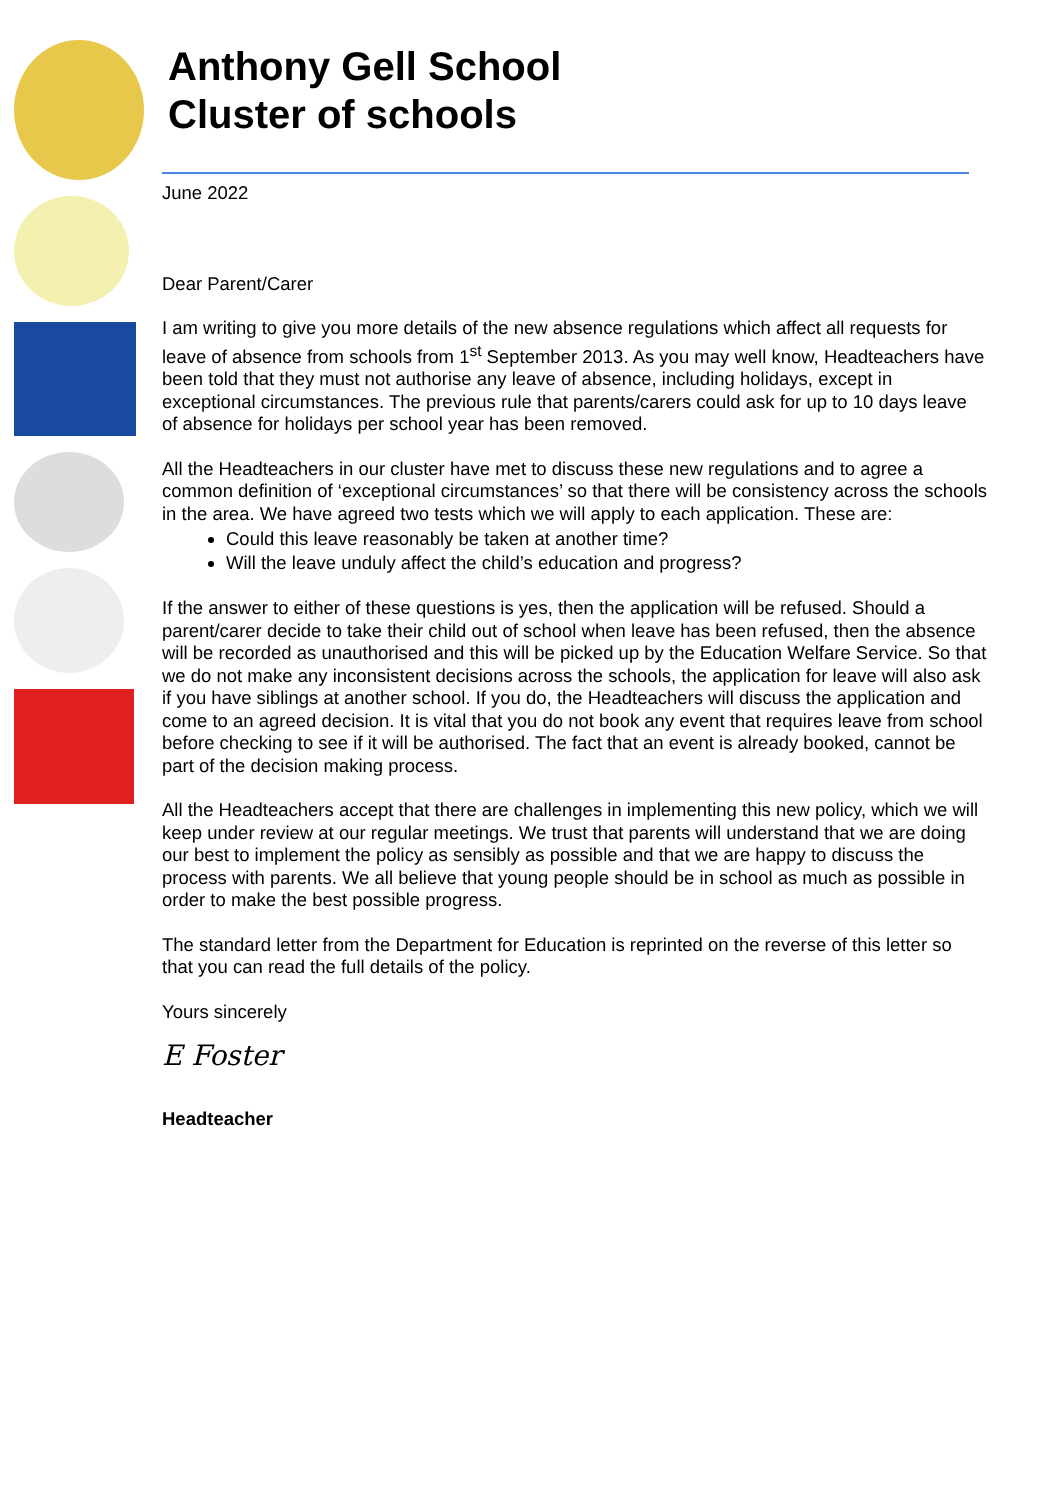Anthony Gell School
Cluster of schools
June 2022
Dear Parent/Carer
I am writing to give you more details of the new absence regulations which affect all requests for leave of absence from schools from 1<sup>st</sup> September 2013. As you may well know, Headteachers have been told that they must not authorise any leave of absence, including holidays, except in exceptional circumstances. The previous rule that parents/carers could ask for up to 10 days leave of absence for holidays per school year has been removed.
All the Headteachers in our cluster have met to discuss these new regulations and to agree a common definition of ‘exceptional circumstances’ so that there will be consistency across the schools in the area. We have agreed two tests which we will apply to each application. These are:
Could this leave reasonably be taken at another time?
Will the leave unduly affect the child’s education and progress?
If the answer to either of these questions is yes, then the application will be refused. Should a parent/carer decide to take their child out of school when leave has been refused, then the absence will be recorded as unauthorised and this will be picked up by the Education Welfare Service. So that we do not make any inconsistent decisions across the schools, the application for leave will also ask if you have siblings at another school. If you do, the Headteachers will discuss the application and come to an agreed decision. It is vital that you do not book any event that requires leave from school before checking to see if it will be authorised. The fact that an event is already booked, cannot be part of the decision making process.
All the Headteachers accept that there are challenges in implementing this new policy, which we will keep under review at our regular meetings. We trust that parents will understand that we are doing our best to implement the policy as sensibly as possible and that we are happy to discuss the process with parents. We all believe that young people should be in school as much as possible in order to make the best possible progress.
The standard letter from the Department for Education is reprinted on the reverse of this letter so that you can read the full details of the policy.
Yours sincerely
E Foster
Headteacher